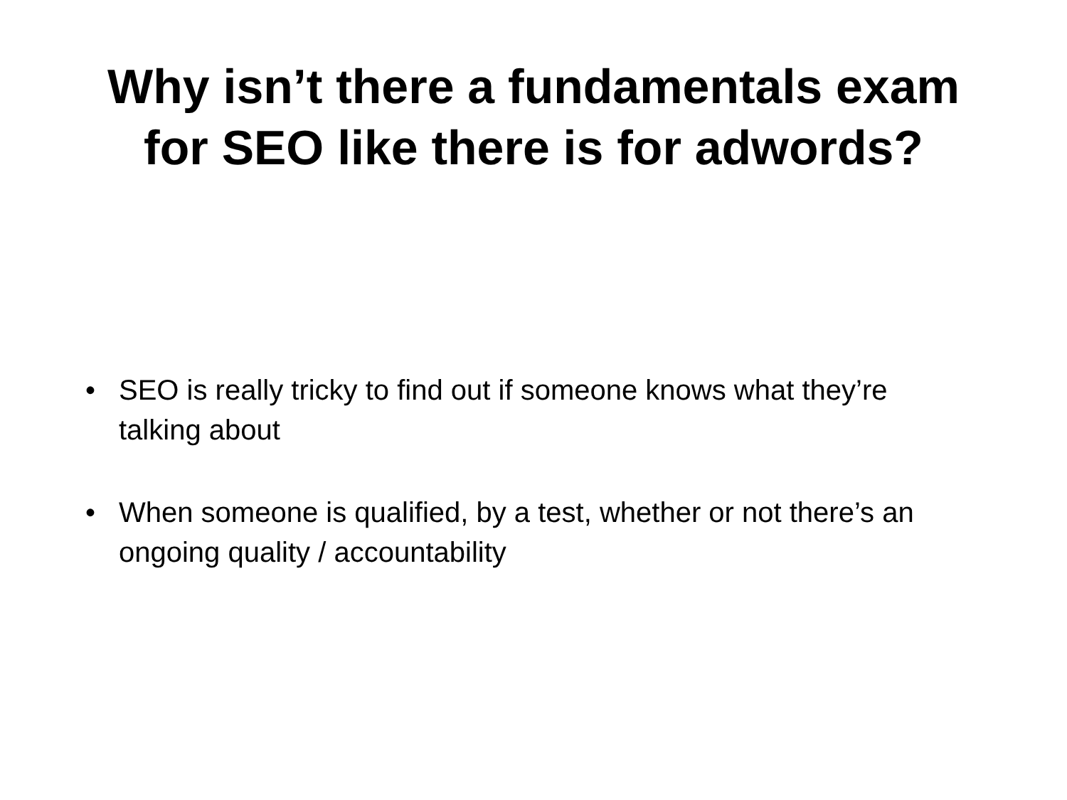Why isn’t there a fundamentals exam
for SEO like there is for adwords?
• SEO is really tricky to find out if someone knows what they’re talking about
• When someone is qualified, by a test, whether or not there’s an ongoing quality / accountability